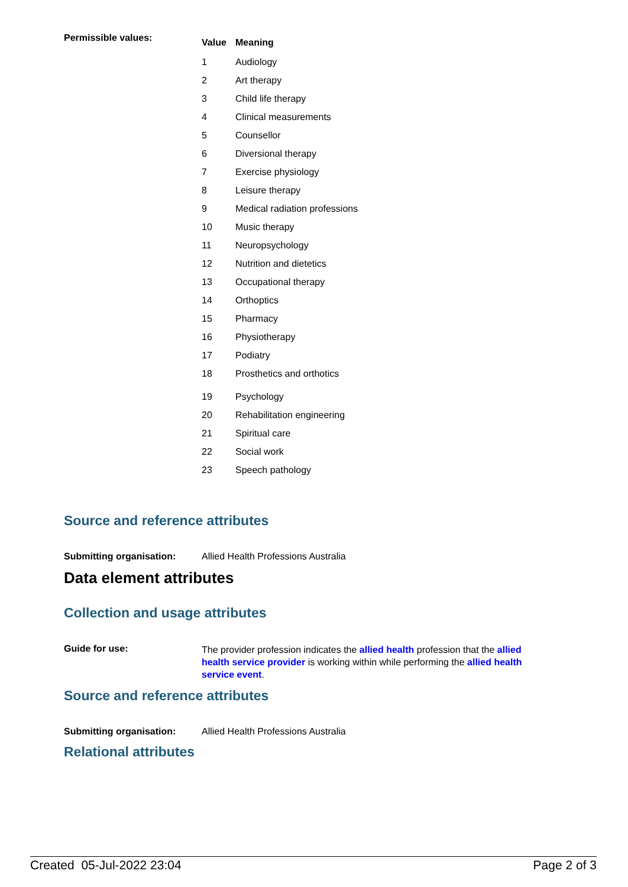Permissible values:
| Value | Meaning |
| --- | --- |
| 1 | Audiology |
| 2 | Art therapy |
| 3 | Child life therapy |
| 4 | Clinical measurements |
| 5 | Counsellor |
| 6 | Diversional therapy |
| 7 | Exercise physiology |
| 8 | Leisure therapy |
| 9 | Medical radiation professions |
| 10 | Music therapy |
| 11 | Neuropsychology |
| 12 | Nutrition and dietetics |
| 13 | Occupational therapy |
| 14 | Orthoptics |
| 15 | Pharmacy |
| 16 | Physiotherapy |
| 17 | Podiatry |
| 18 | Prosthetics and orthotics |
| 19 | Psychology |
| 20 | Rehabilitation engineering |
| 21 | Spiritual care |
| 22 | Social work |
| 23 | Speech pathology |
Source and reference attributes
Submitting organisation: Allied Health Professions Australia
Data element attributes
Collection and usage attributes
Guide for use:
The provider profession indicates the allied health profession that the allied health service provider is working within while performing the allied health service event.
Source and reference attributes
Submitting organisation: Allied Health Professions Australia
Relational attributes
Created 05-Jul-2022 23:04 Page 2 of 3